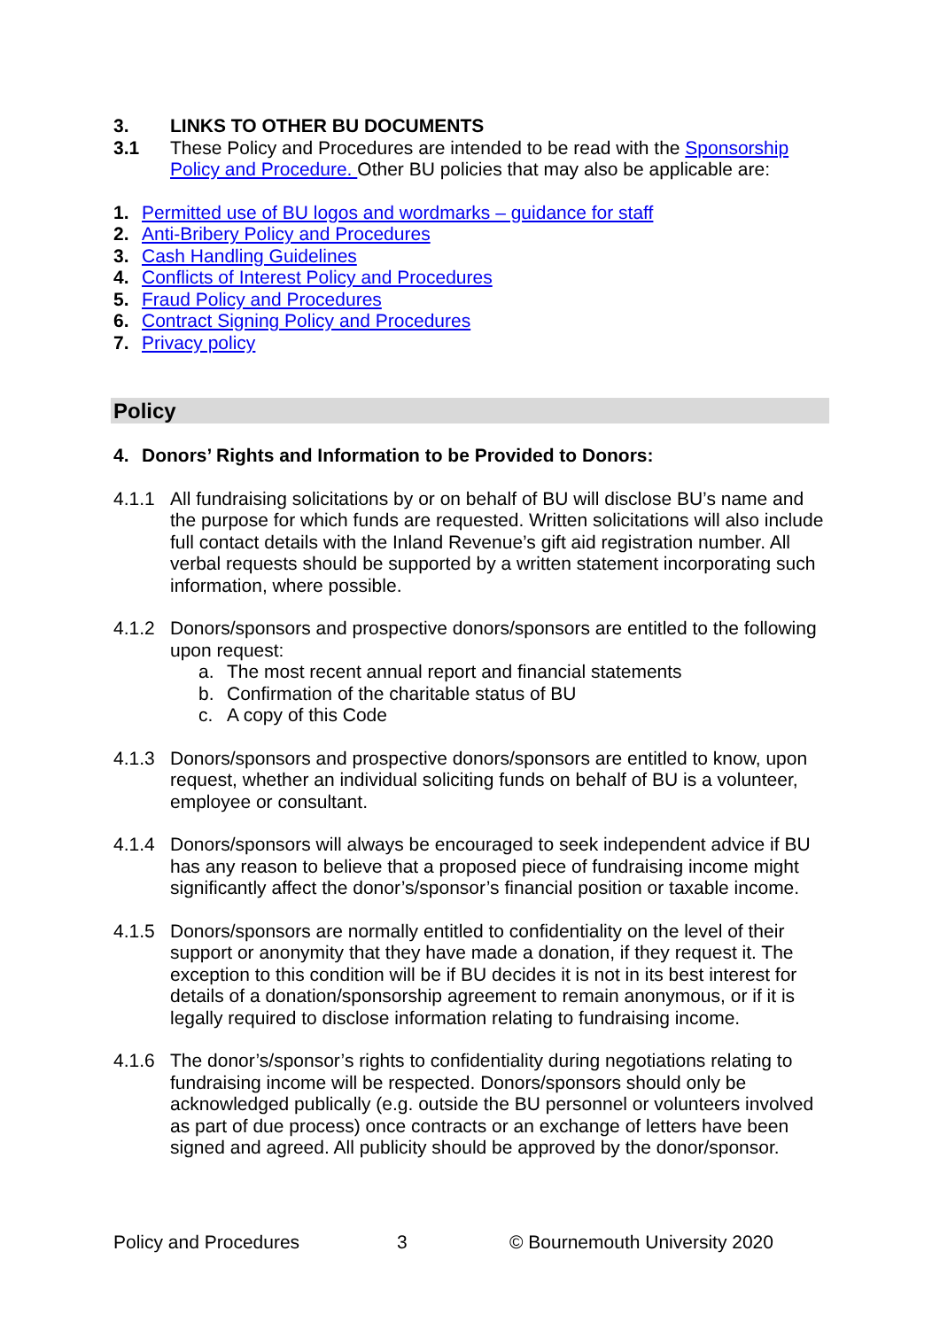3. LINKS TO OTHER BU DOCUMENTS
3.1 These Policy and Procedures are intended to be read with the Sponsorship Policy and Procedure. Other BU policies that may also be applicable are:
1. Permitted use of BU logos and wordmarks – guidance for staff
2. Anti-Bribery Policy and Procedures
3. Cash Handling Guidelines
4. Conflicts of Interest Policy and Procedures
5. Fraud Policy and Procedures
6. Contract Signing Policy and Procedures
7. Privacy policy
Policy
4. Donors’ Rights and Information to be Provided to Donors:
4.1.1 All fundraising solicitations by or on behalf of BU will disclose BU’s name and the purpose for which funds are requested. Written solicitations will also include full contact details with the Inland Revenue’s gift aid registration number. All verbal requests should be supported by a written statement incorporating such information, where possible.
4.1.2 Donors/sponsors and prospective donors/sponsors are entitled to the following upon request:
a. The most recent annual report and financial statements
b. Confirmation of the charitable status of BU
c. A copy of this Code
4.1.3 Donors/sponsors and prospective donors/sponsors are entitled to know, upon request, whether an individual soliciting funds on behalf of BU is a volunteer, employee or consultant.
4.1.4 Donors/sponsors will always be encouraged to seek independent advice if BU has any reason to believe that a proposed piece of fundraising income might significantly affect the donor’s/sponsor’s financial position or taxable income.
4.1.5 Donors/sponsors are normally entitled to confidentiality on the level of their support or anonymity that they have made a donation, if they request it. The exception to this condition will be if BU decides it is not in its best interest for details of a donation/sponsorship agreement to remain anonymous, or if it is legally required to disclose information relating to fundraising income.
4.1.6 The donor’s/sponsor’s rights to confidentiality during negotiations relating to fundraising income will be respected. Donors/sponsors should only be acknowledged publically (e.g. outside the BU personnel or volunteers involved as part of due process) once contracts or an exchange of letters have been signed and agreed. All publicity should be approved by the donor/sponsor.
Policy and Procedures 3 © Bournemouth University 2020